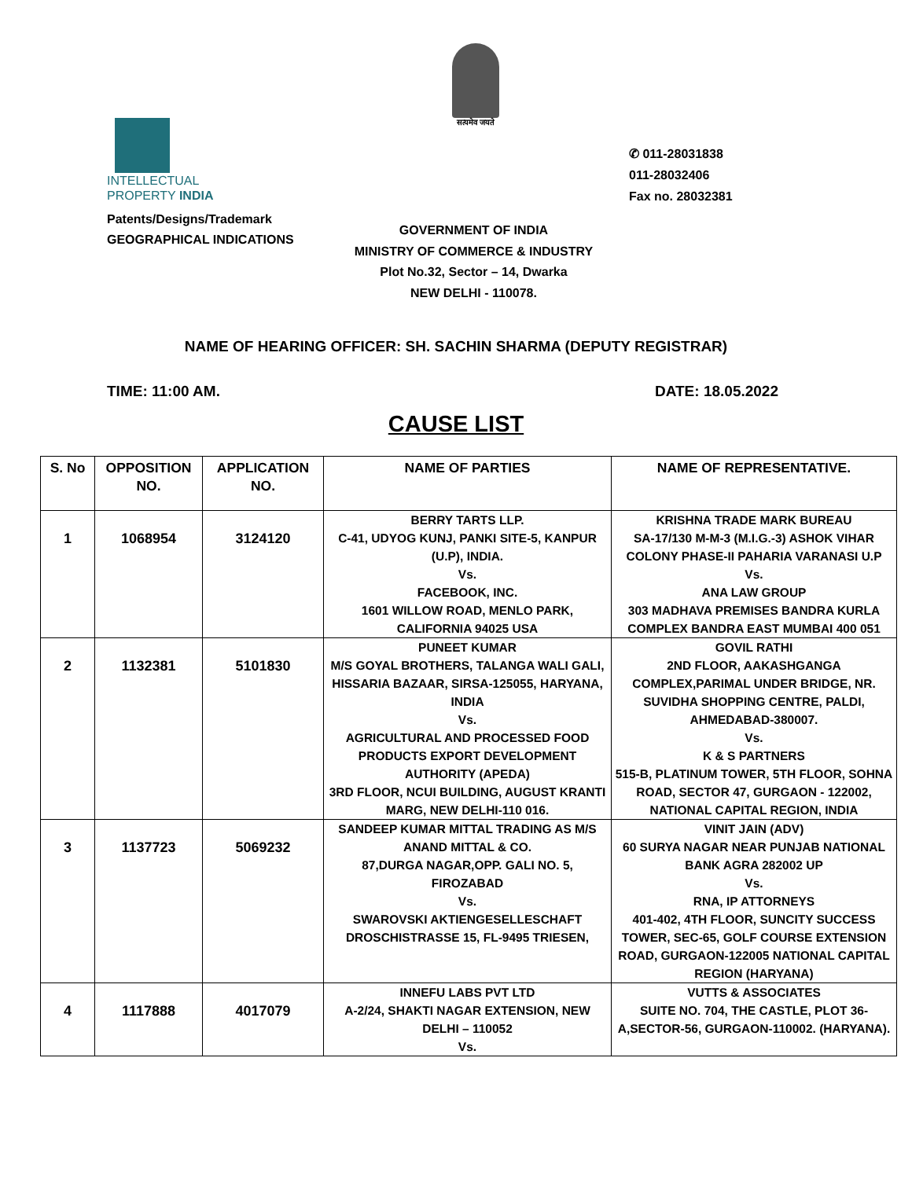सत्यमेव जयते
INTELLECTUAL
PROPERTY INDIA
Patents/Designs/Trademark
GEOGRAPHICAL INDICATIONS
✆ 011-28031838
011-28032406
Fax no. 28032381
GOVERNMENT OF INDIA
MINISTRY OF COMMERCE & INDUSTRY
Plot No.32, Sector – 14, Dwarka
NEW DELHI - 110078.
NAME OF HEARING OFFICER: SH. SACHIN SHARMA (DEPUTY REGISTRAR)
TIME: 11:00 AM. DATE: 18.05.2022
CAUSE LIST
| S. No | OPPOSITION NO. | APPLICATION NO. | NAME OF PARTIES | NAME OF REPRESENTATIVE. |
| --- | --- | --- | --- | --- |
| 1 | 1068954 | 3124120 | BERRY TARTS LLP. C-41, UDYOG KUNJ, PANKI SITE-5, KANPUR (U.P), INDIA. Vs. FACEBOOK, INC. 1601 WILLOW ROAD, MENLO PARK, CALIFORNIA 94025 USA | KRISHNA TRADE MARK BUREAU SA-17/130 M-M-3 (M.I.G.-3) ASHOK VIHAR COLONY PHASE-II PAHARIA VARANASI U.P Vs. ANA LAW GROUP 303 MADHAVA PREMISES BANDRA KURLA COMPLEX BANDRA EAST MUMBAI 400 051 |
| 2 | 1132381 | 5101830 | PUNEET KUMAR M/S GOYAL BROTHERS, TALANGA WALI GALI, HISSARIA BAZAAR, SIRSA-125055, HARYANA, INDIA Vs. AGRICULTURAL AND PROCESSED FOOD PRODUCTS EXPORT DEVELOPMENT AUTHORITY (APEDA) 3RD FLOOR, NCUI BUILDING, AUGUST KRANTI MARG, NEW DELHI-110 016. | GOVIL RATHI 2ND FLOOR, AAKASHGANGA COMPLEX,PARIMAL UNDER BRIDGE, NR. SUVIDHA SHOPPING CENTRE, PALDI, AHMEDABAD-380007. Vs. K & S PARTNERS 515-B, PLATINUM TOWER, 5TH FLOOR, SOHNA ROAD, SECTOR 47, GURGAON - 122002, NATIONAL CAPITAL REGION, INDIA |
| 3 | 1137723 | 5069232 | SANDEEP KUMAR MITTAL TRADING AS M/S ANAND MITTAL & CO. 87,DURGA NAGAR,OPP. GALI NO. 5, FIROZABAD Vs. SWAROVSKI AKTIENGESELLESCHAFT DROSCHISTRASSE 15, FL-9495 TRIESEN, | VINIT JAIN (ADV) 60 SURYA NAGAR NEAR PUNJAB NATIONAL BANK AGRA 282002 UP Vs. RNA, IP ATTORNEYS 401-402, 4TH FLOOR, SUNCITY SUCCESS TOWER, SEC-65, GOLF COURSE EXTENSION ROAD, GURGAON-122005 NATIONAL CAPITAL REGION (HARYANA) |
| 4 | 1117888 | 4017079 | INNEFU LABS PVT LTD A-2/24, SHAKTI NAGAR EXTENSION, NEW DELHI – 110052 Vs. | VUTTS & ASSOCIATES SUITE NO. 704, THE CASTLE, PLOT 36-A,SECTOR-56, GURGAON-110002. (HARYANA). |